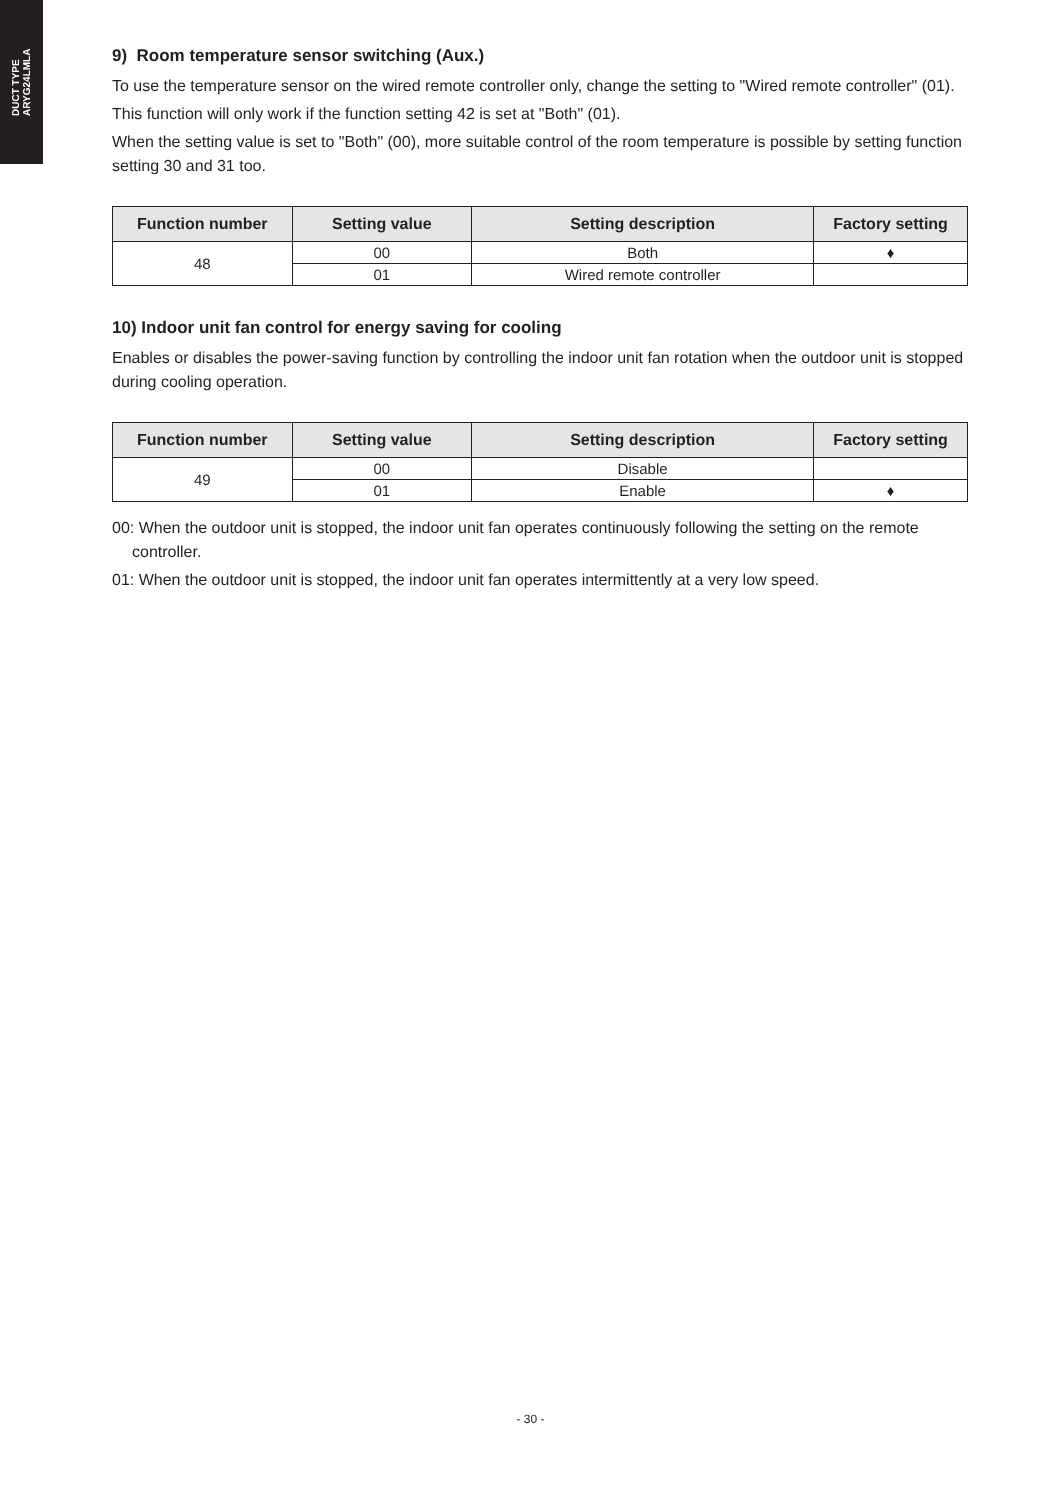DUCT TYPE
ARYG24LMLA
9) Room temperature sensor switching (Aux.)
To use the temperature sensor on the wired remote controller only, change the setting to "Wired remote controller" (01).
This function will only work if the function setting 42 is set at "Both" (01).
When the setting value is set to "Both" (00), more suitable control of the room temperature is possible by setting function setting 30 and 31 too.
| Function number | Setting value | Setting description | Factory setting |
| --- | --- | --- | --- |
| 48 | 00 | Both | ♦ |
| | 01 | Wired remote controller | |
10) Indoor unit fan control for energy saving for cooling
Enables or disables the power-saving function by controlling the indoor unit fan rotation when the outdoor unit is stopped during cooling operation.
| Function number | Setting value | Setting description | Factory setting |
| --- | --- | --- | --- |
| 49 | 00 | Disable | |
| | 01 | Enable | ♦ |
00: When the outdoor unit is stopped, the indoor unit fan operates continuously following the setting on the remote controller.
01: When the outdoor unit is stopped, the indoor unit fan operates intermittently at a very low speed.
- 30 -